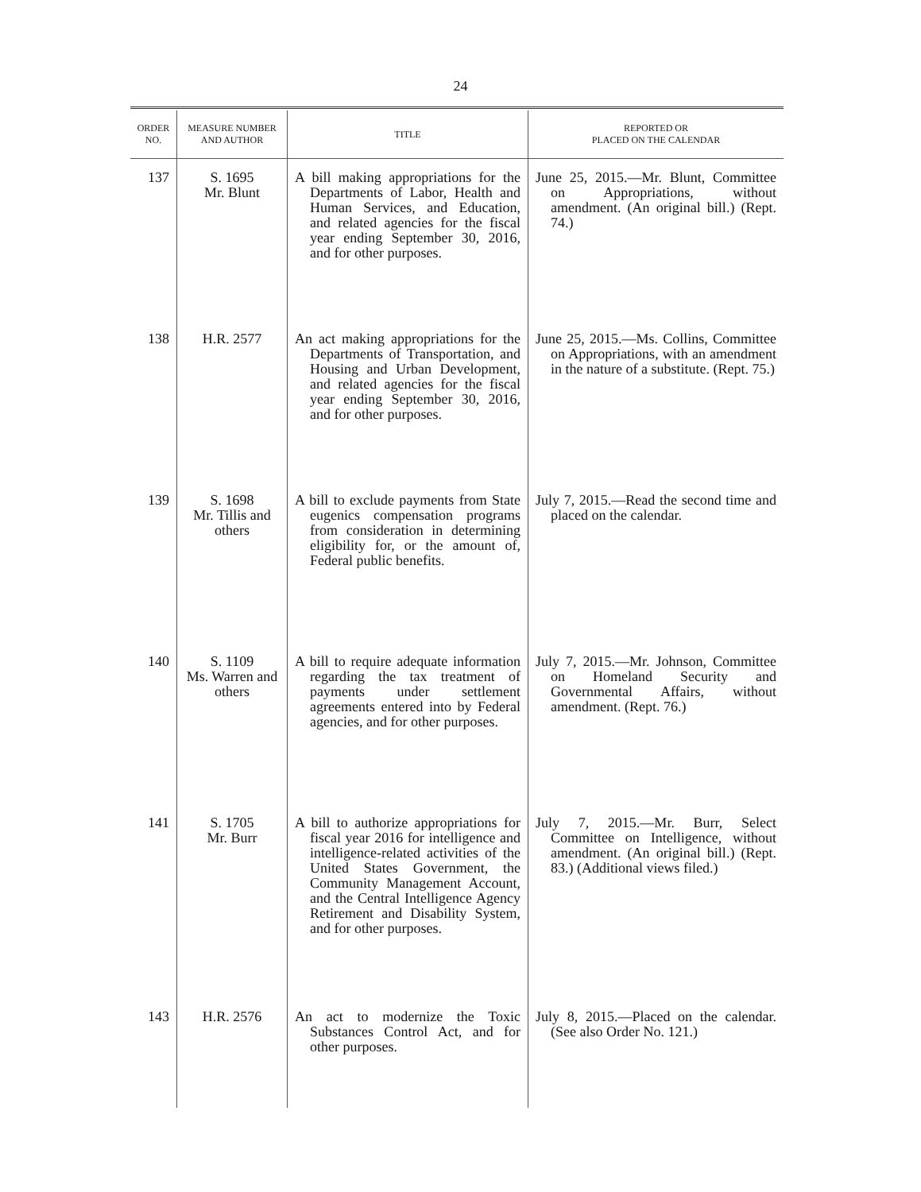24
| ORDER NO. | MEASURE NUMBER AND AUTHOR | TITLE | REPORTED OR PLACED ON THE CALENDAR |
| --- | --- | --- | --- |
| 137 | S. 1695 Mr. Blunt | A bill making appropriations for the Departments of Labor, Health and Human Services, and Education, and related agencies for the fiscal year ending September 30, 2016, and for other purposes. | June 25, 2015.—Mr. Blunt, Committee on Appropriations, without amendment. (An original bill.) (Rept. 74.) |
| 138 | H.R. 2577 | An act making appropriations for the Departments of Transportation, and Housing and Urban Development, and related agencies for the fiscal year ending September 30, 2016, and for other purposes. | June 25, 2015.—Ms. Collins, Committee on Appropriations, with an amendment in the nature of a substitute. (Rept. 75.) |
| 139 | S. 1698 Mr. Tillis and others | A bill to exclude payments from State eugenics compensation programs from consideration in determining eligibility for, or the amount of, Federal public benefits. | July 7, 2015.—Read the second time and placed on the calendar. |
| 140 | S. 1109 Ms. Warren and others | A bill to require adequate information regarding the tax treatment of payments under settlement agreements entered into by Federal agencies, and for other purposes. | July 7, 2015.—Mr. Johnson, Committee on Homeland Security and Governmental Affairs, without amendment. (Rept. 76.) |
| 141 | S. 1705 Mr. Burr | A bill to authorize appropriations for fiscal year 2016 for intelligence and intelligence-related activities of the United States Government, the Community Management Account, and the Central Intelligence Agency Retirement and Disability System, and for other purposes. | July 7, 2015.—Mr. Burr, Select Committee on Intelligence, without amendment. (An original bill.) (Rept. 83.) (Additional views filed.) |
| 143 | H.R. 2576 | An act to modernize the Toxic Substances Control Act, and for other purposes. | July 8, 2015.—Placed on the calendar. (See also Order No. 121.) |